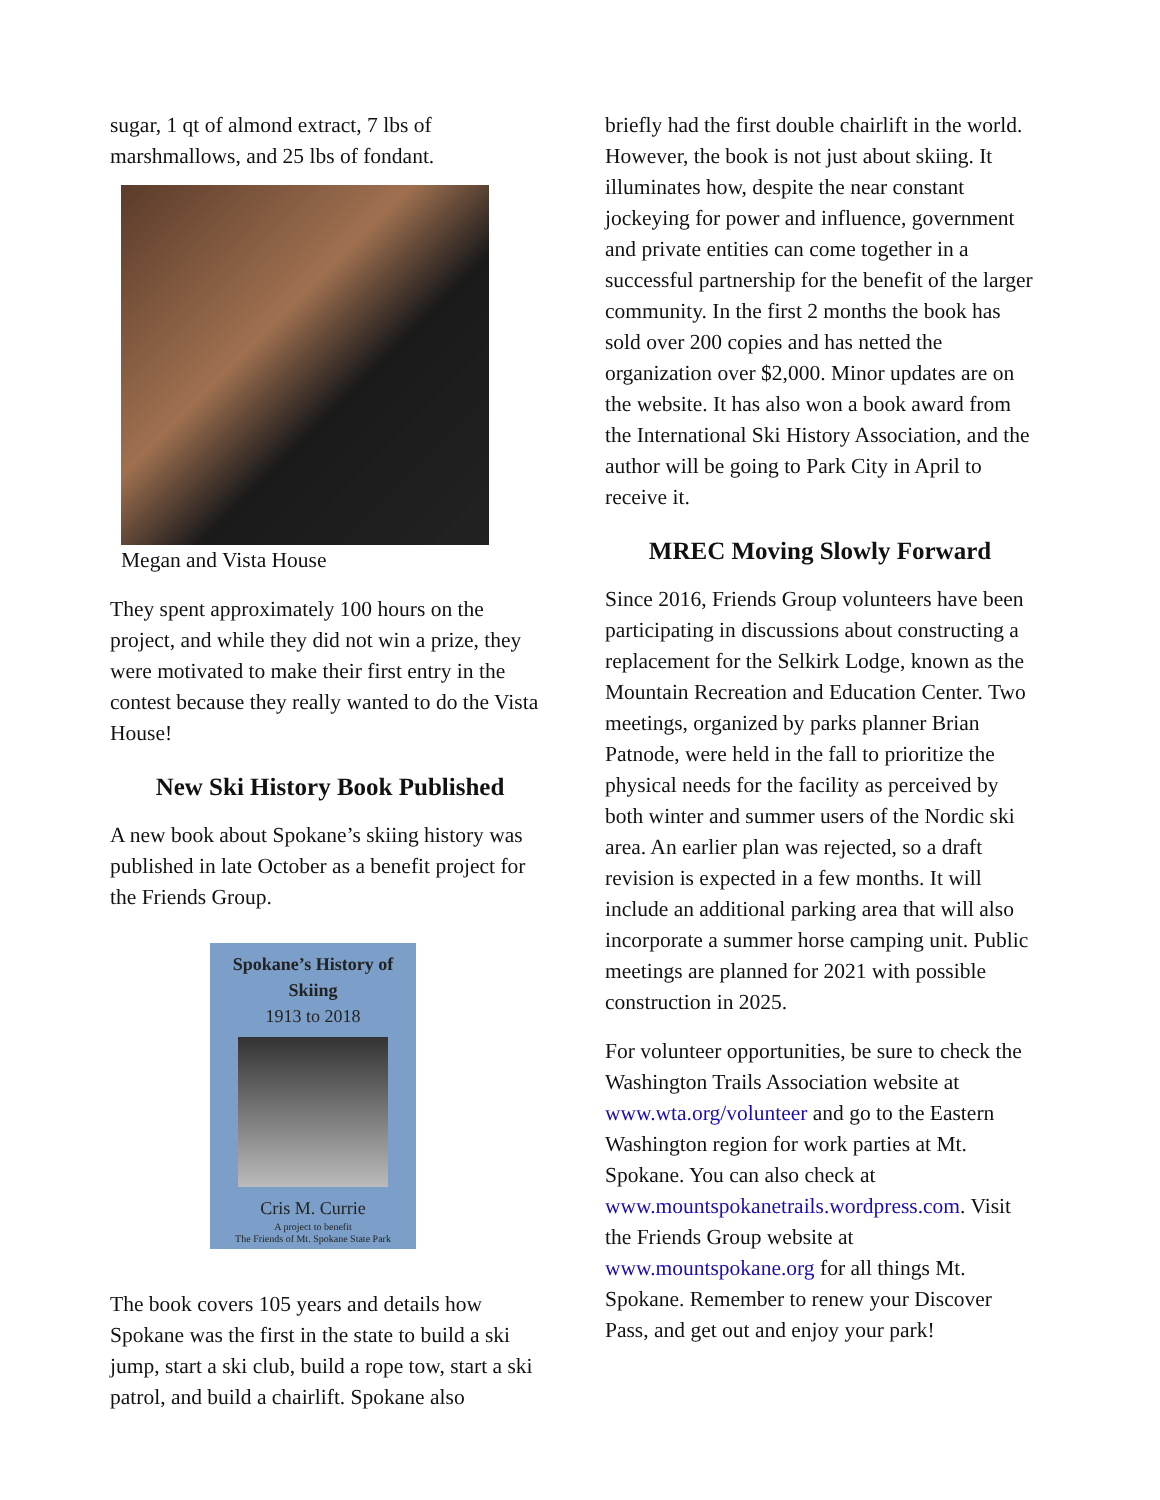sugar, 1 qt of almond extract, 7 lbs of marshmallows, and 25 lbs of fondant.
Megan and Vista House
They spent approximately 100 hours on the project, and while they did not win a prize, they were motivated to make their first entry in the contest because they really wanted to do the Vista House!
New Ski History Book Published
A new book about Spokane’s skiing history was published in late October as a benefit project for the Friends Group.
Spokane’s History of Skiing
1913 to 2018
Cris M. Currie
A project to benefit
The Friends of Mt. Spokane State Park
The book covers 105 years and details how Spokane was the first in the state to build a ski jump, start a ski club, build a rope tow, start a ski patrol, and build a chairlift. Spokane also
briefly had the first double chairlift in the world. However, the book is not just about skiing. It illuminates how, despite the near constant jockeying for power and influence, government and private entities can come together in a successful partnership for the benefit of the larger community. In the first 2 months the book has sold over 200 copies and has netted the organization over $2,000. Minor updates are on the website. It has also won a book award from the International Ski History Association, and the author will be going to Park City in April to receive it.
MREC Moving Slowly Forward
Since 2016, Friends Group volunteers have been participating in discussions about constructing a replacement for the Selkirk Lodge, known as the Mountain Recreation and Education Center. Two meetings, organized by parks planner Brian Patnode, were held in the fall to prioritize the physical needs for the facility as perceived by both winter and summer users of the Nordic ski area. An earlier plan was rejected, so a draft revision is expected in a few months. It will include an additional parking area that will also incorporate a summer horse camping unit. Public meetings are planned for 2021 with possible construction in 2025.
For volunteer opportunities, be sure to check the Washington Trails Association website at www.wta.org/volunteer and go to the Eastern Washington region for work parties at Mt. Spokane. You can also check at www.mountspokanetrails.wordpress.com. Visit the Friends Group website at www.mountspokane.org for all things Mt. Spokane. Remember to renew your Discover Pass, and get out and enjoy your park!